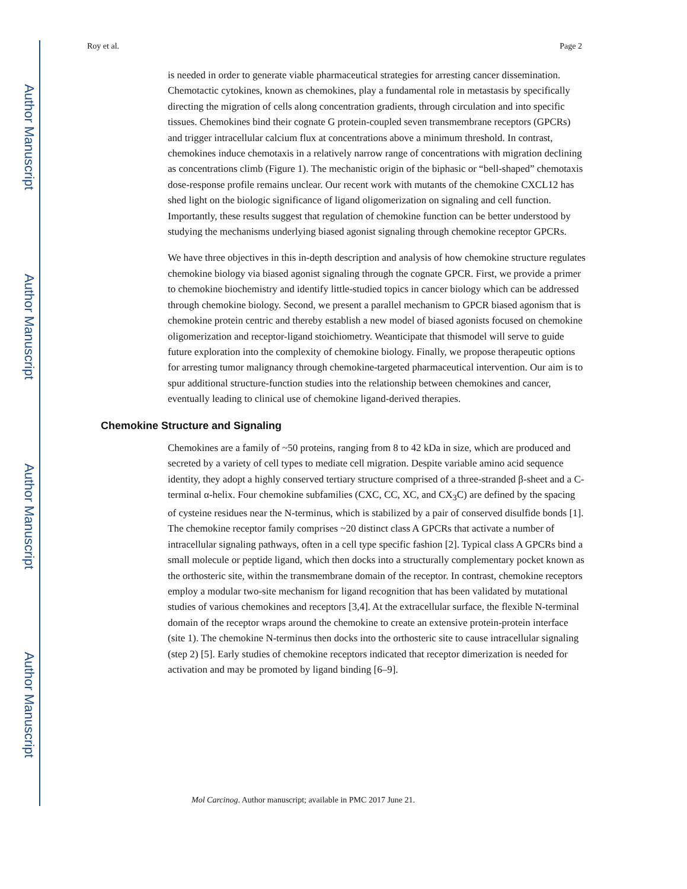Author Manuscript
Author Manuscript
Author Manuscript
Author Manuscript
Roy et al. Page 2
is needed in order to generate viable pharmaceutical strategies for arresting cancer dissemination. Chemotactic cytokines, known as chemokines, play a fundamental role in metastasis by specifically directing the migration of cells along concentration gradients, through circulation and into specific tissues. Chemokines bind their cognate G protein-coupled seven transmembrane receptors (GPCRs) and trigger intracellular calcium flux at concentrations above a minimum threshold. In contrast, chemokines induce chemotaxis in a relatively narrow range of concentrations with migration declining as concentrations climb (Figure 1). The mechanistic origin of the biphasic or “bell-shaped” chemotaxis dose-response profile remains unclear. Our recent work with mutants of the chemokine CXCL12 has shed light on the biologic significance of ligand oligomerization on signaling and cell function. Importantly, these results suggest that regulation of chemokine function can be better understood by studying the mechanisms underlying biased agonist signaling through chemokine receptor GPCRs.
We have three objectives in this in-depth description and analysis of how chemokine structure regulates chemokine biology via biased agonist signaling through the cognate GPCR. First, we provide a primer to chemokine biochemistry and identify little-studied topics in cancer biology which can be addressed through chemokine biology. Second, we present a parallel mechanism to GPCR biased agonism that is chemokine protein centric and thereby establish a new model of biased agonists focused on chemokine oligomerization and receptor-ligand stoichiometry. Weanticipate that thismodel will serve to guide future exploration into the complexity of chemokine biology. Finally, we propose therapeutic options for arresting tumor malignancy through chemokine-targeted pharmaceutical intervention. Our aim is to spur additional structure-function studies into the relationship between chemokines and cancer, eventually leading to clinical use of chemokine ligand-derived therapies.
Chemokine Structure and Signaling
Chemokines are a family of ~50 proteins, ranging from 8 to 42 kDa in size, which are produced and secreted by a variety of cell types to mediate cell migration. Despite variable amino acid sequence identity, they adopt a highly conserved tertiary structure comprised of a three-stranded β-sheet and a C-terminal α-helix. Four chemokine subfamilies (CXC, CC, XC, and CX<sub>3</sub>C) are defined by the spacing of cysteine residues near the N-terminus, which is stabilized by a pair of conserved disulfide bonds [1]. The chemokine receptor family comprises ~20 distinct class A GPCRs that activate a number of intracellular signaling pathways, often in a cell type specific fashion [2]. Typical class A GPCRs bind a small molecule or peptide ligand, which then docks into a structurally complementary pocket known as the orthosteric site, within the transmembrane domain of the receptor. In contrast, chemokine receptors employ a modular two-site mechanism for ligand recognition that has been validated by mutational studies of various chemokines and receptors [3,4]. At the extracellular surface, the flexible N-terminal domain of the receptor wraps around the chemokine to create an extensive protein-protein interface (site 1). The chemokine N-terminus then docks into the orthosteric site to cause intracellular signaling (step 2) [5]. Early studies of chemokine receptors indicated that receptor dimerization is needed for activation and may be promoted by ligand binding [6–9].
Mol Carcinog. Author manuscript; available in PMC 2017 June 21.